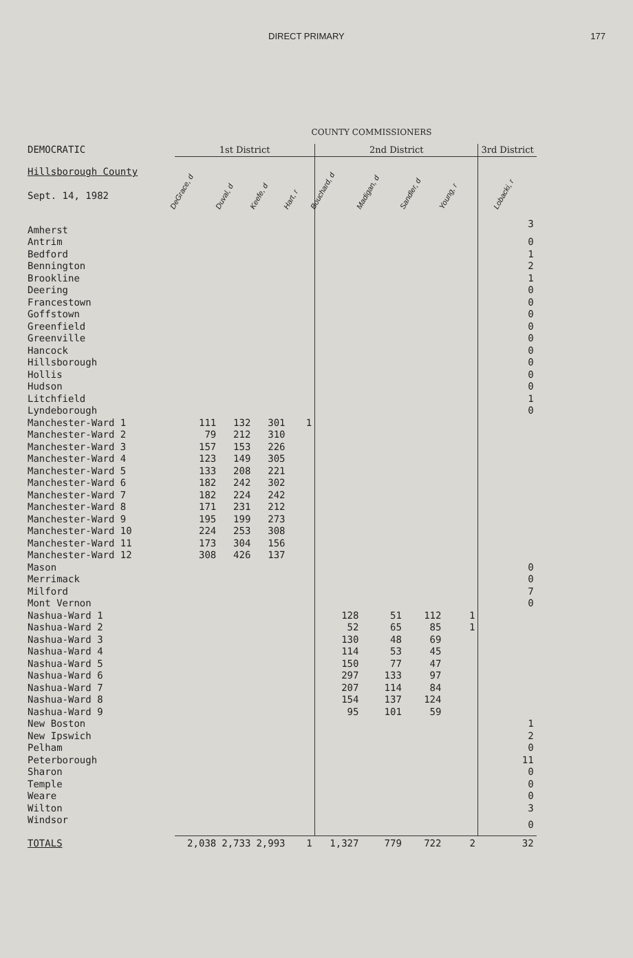DIRECT PRIMARY 177
COUNTY COMMISSIONERS
| DEMOCRATIC | 1st District | | | | 2nd District | | | | 3rd District |
| Hillsborough County Sept. 14, 1982 | DeGrace, d | Duval, d | Keefe, d | Hart, r | Bouchard, d | Madigan, d | Sandler, d | Young, r | Lobacki, r |
| Amherst | | | | | | | | | 3 |
| Antrim | | | | | | | | | 0 |
| Bedford | | | | | | | | | 1 |
| Bennington | | | | | | | | | 2 |
| Brookline | | | | | | | | | 1 |
| Deering | | | | | | | | | 0 |
| Francestown | | | | | | | | | 0 |
| Goffstown | | | | | | | | | 0 |
| Greenfield | | | | | | | | | 0 |
| Greenville | | | | | | | | | 0 |
| Hancock | | | | | | | | | 0 |
| Hillsborough | | | | | | | | | 0 |
| Hollis | | | | | | | | | 0 |
| Hudson | | | | | | | | | 0 |
| Litchfield | | | | | | | | | 1 |
| Lyndeborough | | | | | | | | | 0 |
| Manchester-Ward 1 | 111 | 132 | 301 | 1 | | | | | |
| Manchester-Ward 2 | 79 | 212 | 310 | | | | | | |
| Manchester-Ward 3 | 157 | 153 | 226 | | | | | | |
| Manchester-Ward 4 | 123 | 149 | 305 | | | | | | |
| Manchester-Ward 5 | 133 | 208 | 221 | | | | | | |
| Manchester-Ward 6 | 182 | 242 | 302 | | | | | | |
| Manchester-Ward 7 | 182 | 224 | 242 | | | | | | |
| Manchester-Ward 8 | 171 | 231 | 212 | | | | | | |
| Manchester-Ward 9 | 195 | 199 | 273 | | | | | | |
| Manchester-Ward 10 | 224 | 253 | 308 | | | | | | |
| Manchester-Ward 11 | 173 | 304 | 156 | | | | | | |
| Manchester-Ward 12 | 308 | 426 | 137 | | | | | | |
| Mason | | | | | | | | | 0 |
| Merrimack | | | | | | | | | 0 |
| Milford | | | | | | | | | 7 |
| Mont Vernon | | | | | | | | | 0 |
| Nashua-Ward 1 | | | | | 128 | 51 | 112 | 1 | |
| Nashua-Ward 2 | | | | | 52 | 65 | 85 | 1 | |
| Nashua-Ward 3 | | | | | 130 | 48 | 69 | | |
| Nashua-Ward 4 | | | | | 114 | 53 | 45 | | |
| Nashua-Ward 5 | | | | | 150 | 77 | 47 | | |
| Nashua-Ward 6 | | | | | 297 | 133 | 97 | | |
| Nashua-Ward 7 | | | | | 207 | 114 | 84 | | |
| Nashua-Ward 8 | | | | | 154 | 137 | 124 | | |
| Nashua-Ward 9 | | | | | 95 | 101 | 59 | | |
| New Boston | | | | | | | | | 1 |
| New Ipswich | | | | | | | | | 2 |
| Pelham | | | | | | | | | 0 |
| Peterborough | | | | | | | | | 11 |
| Sharon | | | | | | | | | 0 |
| Temple | | | | | | | | | 0 |
| Weare | | | | | | | | | 0 |
| Wilton | | | | | | | | | 3 |
| Windsor | | | | | | | | | 0 |
| TOTALS | 2,038 | 2,733 | 2,993 | 1 | 1,327 | 779 | 722 | 2 | 32 |